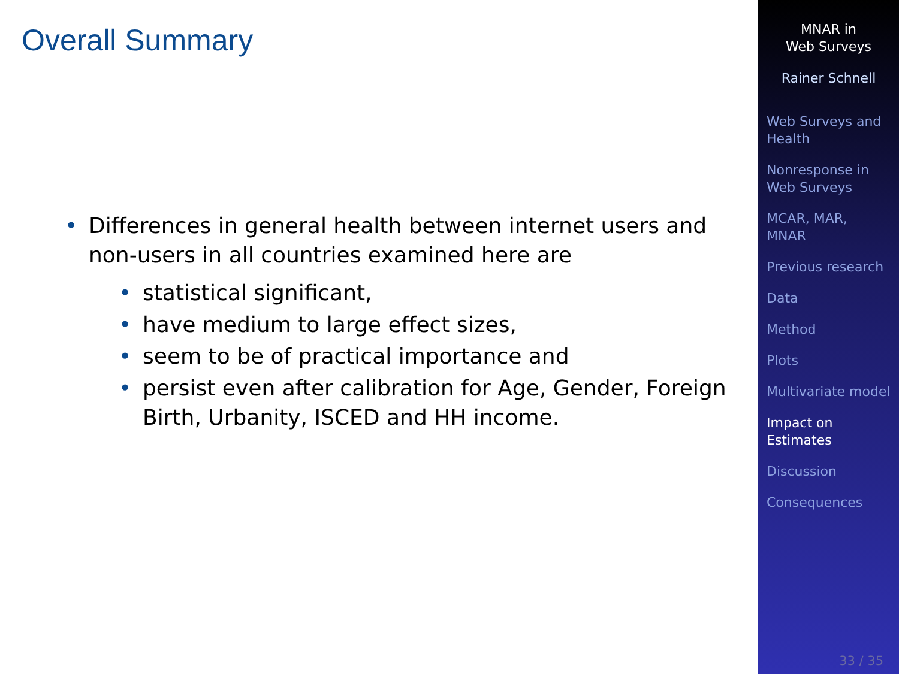Overall Summary
• Differences in general health between internet users and non-users in all countries examined here are
• statistical significant,
• have medium to large effect sizes,
• seem to be of practical importance and
• persist even after calibration for Age, Gender, Foreign Birth, Urbanity, ISCED and HH income.
MNAR in
Web Surveys
Rainer Schnell
Web Surveys and Health
Nonresponse in Web Surveys
MCAR, MAR, MNAR
Previous research
Data
Method
Plots
Multivariate model
Impact on Estimates
Discussion
Consequences
33 / 35